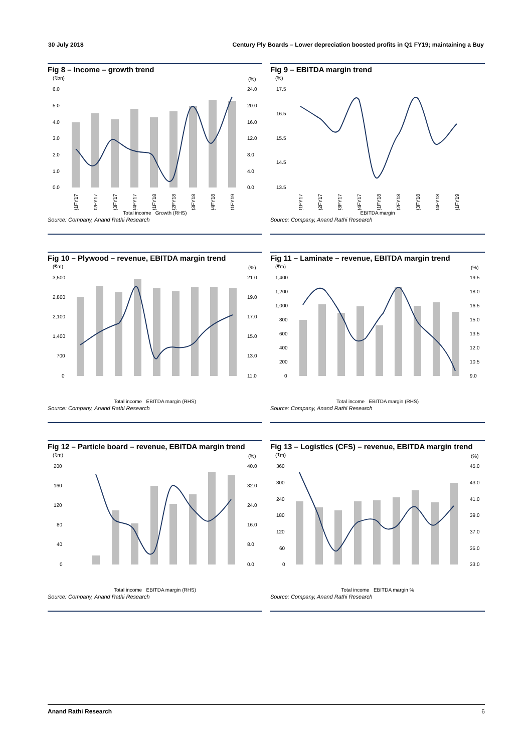30 July 2018 Century Ply Boards – Lower depreciation boosted profits in Q1 FY19; maintaining a Buy
Fig 8 – Income – growth trend
(₹bn)
(%)
6.0
5.0
4.0
3.0
2.0
1.0
0.0
24.0
20.0
16.0
12.0
8.0
4.0
0.0
Q1FY17
Q2FY17
Q3FY17
Q4FY17
Q1FY18
Q2FY18
Q3FY18
Q4FY18
Q1FY19
Total income Growth (RHS)
Source: Company, Anand Rathi Research
Fig 9 – EBITDA margin trend
(%)
17.5
16.5
15.5
14.5
13.5
Q1FY17
Q2FY17
Q3FY17
Q4FY17
Q1FY18
Q2FY18
Q3FY18
Q4FY18
Q1FY19
EBITDA margin
Source: Company, Anand Rathi Research
Fig 10 – Plywood – revenue, EBITDA margin trend
(₹m)
(%)
3,500
2,800
2,100
1,400
700
0
21.0
19.0
17.0
15.0
13.0
11.0
Total income EBITDA margin (RHS)
Source: Company, Anand Rathi Research
Fig 11 – Laminate – revenue, EBITDA margin trend
(₹m)
(%)
1,400
1,200
1,000
800
600
400
200
0
19.5
18.0
16.5
15.0
13.5
12.0
10.5
9.0
Total income EBITDA margin (RHS)
Source: Company, Anand Rathi Research
Fig 12 – Particle board – revenue, EBITDA margin trend
(₹m)
(%)
200
160
120
80
40
0
40.0
32.0
24.0
16.0
8.0
0.0
Total income EBITDA margin (RHS)
Source: Company, Anand Rathi Research
Fig 13 – Logistics (CFS) – revenue, EBITDA margin trend
(₹m)
(%)
360
300
240
180
120
60
0
45.0
43.0
41.0
39.0
37.0
35.0
33.0
Total income EBITDA margin %
Source: Company, Anand Rathi Research
Anand Rathi Research 6